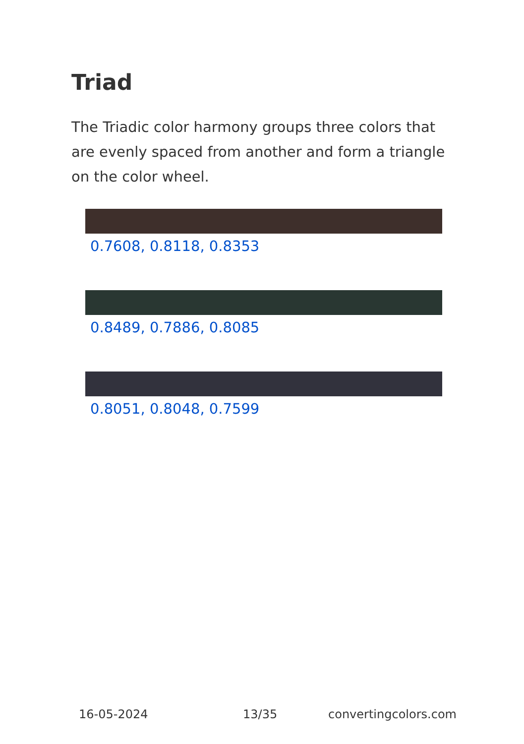Triad
The Triadic color harmony groups three colors that are evenly spaced from another and form a triangle on the color wheel.
0.7608, 0.8118, 0.8353
0.8489, 0.7886, 0.8085
0.8051, 0.8048, 0.7599
16-05-2024 13/35 convertingcolors.com